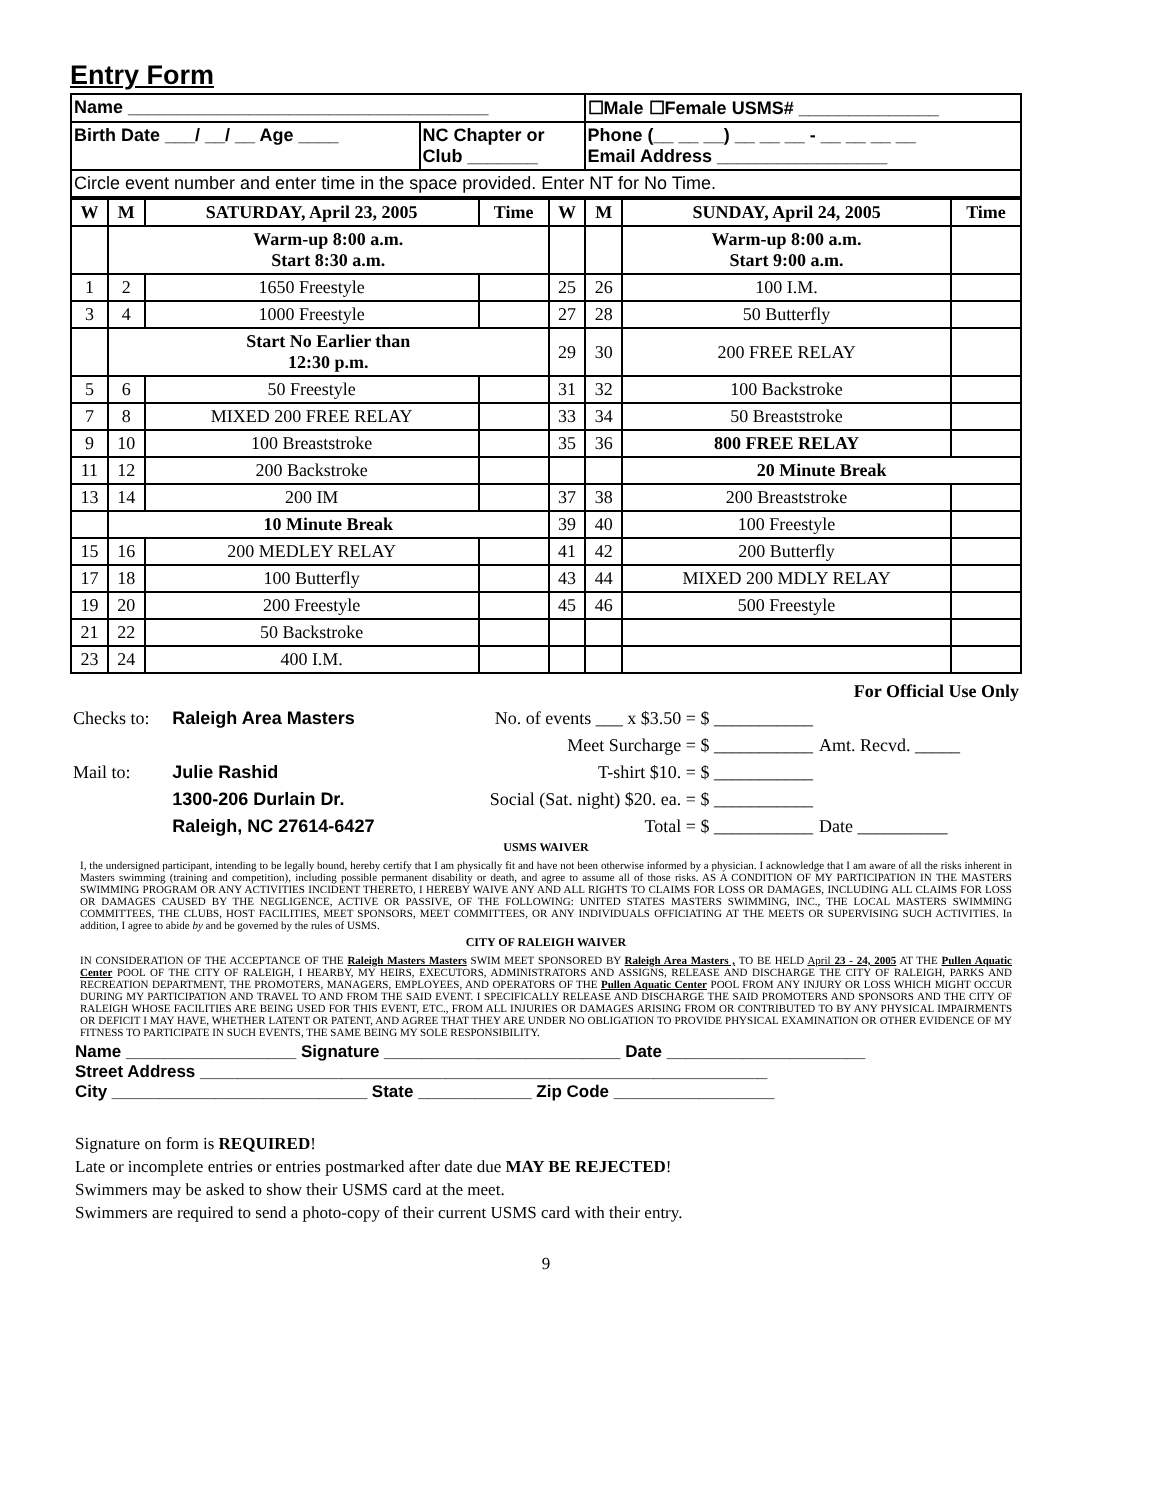Entry Form
| Name ____________________________________ | | ☐Male ☐Female USMS# ______________ |
| Birth Date ___/ __/ __ Age ____ | NC Chapter or Club _______ | Phone (__ __ __) __ __ __ - __ __ __ __ Email Address _________________ |
| Circle event number and enter time in the space provided. Enter NT for No Time. | | |
| W | M | SATURDAY, April 23, 2005 | Time | W | M | SUNDAY, April 24, 2005 | Time |
| --- | --- | --- | --- | --- | --- | --- | --- |
| | Warm-up 8:00 a.m. Start 8:30 a.m. | | | | | Warm-up 8:00 a.m. Start 9:00 a.m. | |
| 1 | 2 | 1650 Freestyle | | 25 | 26 | 100 I.M. | |
| 3 | 4 | 1000 Freestyle | | 27 | 28 | 50 Butterfly | |
| | Start No Earlier than 12:30 p.m. | | | 29 | 30 | 200 FREE RELAY | |
| 5 | 6 | 50 Freestyle | | 31 | 32 | 100 Backstroke | |
| 7 | 8 | MIXED 200 FREE RELAY | | 33 | 34 | 50 Breaststroke | |
| 9 | 10 | 100 Breaststroke | | 35 | 36 | 800 FREE RELAY | |
| 11 | 12 | 200 Backstroke | | | | 20 Minute Break | |
| 13 | 14 | 200 IM | | 37 | 38 | 200 Breaststroke | |
| | 10 Minute Break | | | 39 | 40 | 100 Freestyle | |
| 15 | 16 | 200 MEDLEY RELAY | | 41 | 42 | 200 Butterfly | |
| 17 | 18 | 100 Butterfly | | 43 | 44 | MIXED 200 MDLY RELAY | |
| 19 | 20 | 200 Freestyle | | 45 | 46 | 500 Freestyle | |
| 21 | 22 | 50 Backstroke | | | | | |
| 23 | 24 | 400 I.M. | | | | | |
| | | | For Official Use Only |
| Checks to: | Raleigh Area Masters | No. of events ___ x $3.50 = $ ___________ | |
| | | Meet Surcharge = $ ___________ | Amt. Recvd. _____ |
| Mail to: | Julie Rashid | T-shirt $10. = $ ___________ | |
| | 1300-206 Durlain Dr. | Social (Sat. night) $20. ea. = $ ___________ | |
| | Raleigh, NC 27614-6427 | Total = $ ___________ | Date __________ |
USMS WAIVER
I, the undersigned participant, intending to be legally bound, hereby certify that I am physically fit and have not been otherwise informed by a physician. I acknowledge that I am aware of all the risks inherent in Masters swimming (training and competition), including possible permanent disability or death, and agree to assume all of those risks. AS A CONDITION OF MY PARTICIPATION IN THE MASTERS SWIMMING PROGRAM OR ANY ACTIVITIES INCIDENT THERETO, I HEREBY WAIVE ANY AND ALL RIGHTS TO CLAIMS FOR LOSS OR DAMAGES, INCLUDING ALL CLAIMS FOR LOSS OR DAMAGES CAUSED BY THE NEGLIGENCE, ACTIVE OR PASSIVE, OF THE FOLLOWING: UNITED STATES MASTERS SWIMMING, INC., THE LOCAL MASTERS SWIMMING COMMITTEES, THE CLUBS, HOST FACILITIES, MEET SPONSORS, MEET COMMITTEES, OR ANY INDIVIDUALS OFFICIATING AT THE MEETS OR SUPERVISING SUCH ACTIVITIES. In addition, I agree to abide by and be governed by the rules of USMS.
CITY OF RALEIGH WAIVER
IN CONSIDERATION OF THE ACCEPTANCE OF THE Raleigh Masters Masters SWIM MEET SPONSORED BY Raleigh Area Masters , TO BE HELD April 23 - 24, 2005 AT THE Pullen Aquatic Center POOL OF THE CITY OF RALEIGH, I HEARBY, MY HEIRS, EXECUTORS, ADMINISTRATORS AND ASSIGNS, RELEASE AND DISCHARGE THE CITY OF RALEIGH, PARKS AND RECREATION DEPARTMENT, THE PROMOTERS, MANAGERS, EMPLOYEES, AND OPERATORS OF THE Pullen Aquatic Center POOL FROM ANY INJURY OR LOSS WHICH MIGHT OCCUR DURING MY PARTICIPATION AND TRAVEL TO AND FROM THE SAID EVENT. I SPECIFICALLY RELEASE AND DISCHARGE THE SAID PROMOTERS AND SPONSORS AND THE CITY OF RALEIGH WHOSE FACILITIES ARE BEING USED FOR THIS EVENT, ETC., FROM ALL INJURIES OR DAMAGES ARISING FROM OR CONTRIBUTED TO BY ANY PHYSICAL IMPAIRMENTS OR DEFICIT I MAY HAVE, WHETHER LATENT OR PATENT, AND AGREE THAT THEY ARE UNDER NO OBLIGATION TO PROVIDE PHYSICAL EXAMINATION OR OTHER EVIDENCE OF MY FITNESS TO PARTICIPATE IN SUCH EVENTS, THE SAME BEING MY SOLE RESPONSIBILITY.
Name __________________ Signature _________________________ Date _____________________
Street Address ____________________________________________________________
City ___________________________ State ____________ Zip Code _________________
Signature on form is REQUIRED!
Late or incomplete entries or entries postmarked after date due MAY BE REJECTED!
Swimmers may be asked to show their USMS card at the meet.
Swimmers are required to send a photo-copy of their current USMS card with their entry.
9